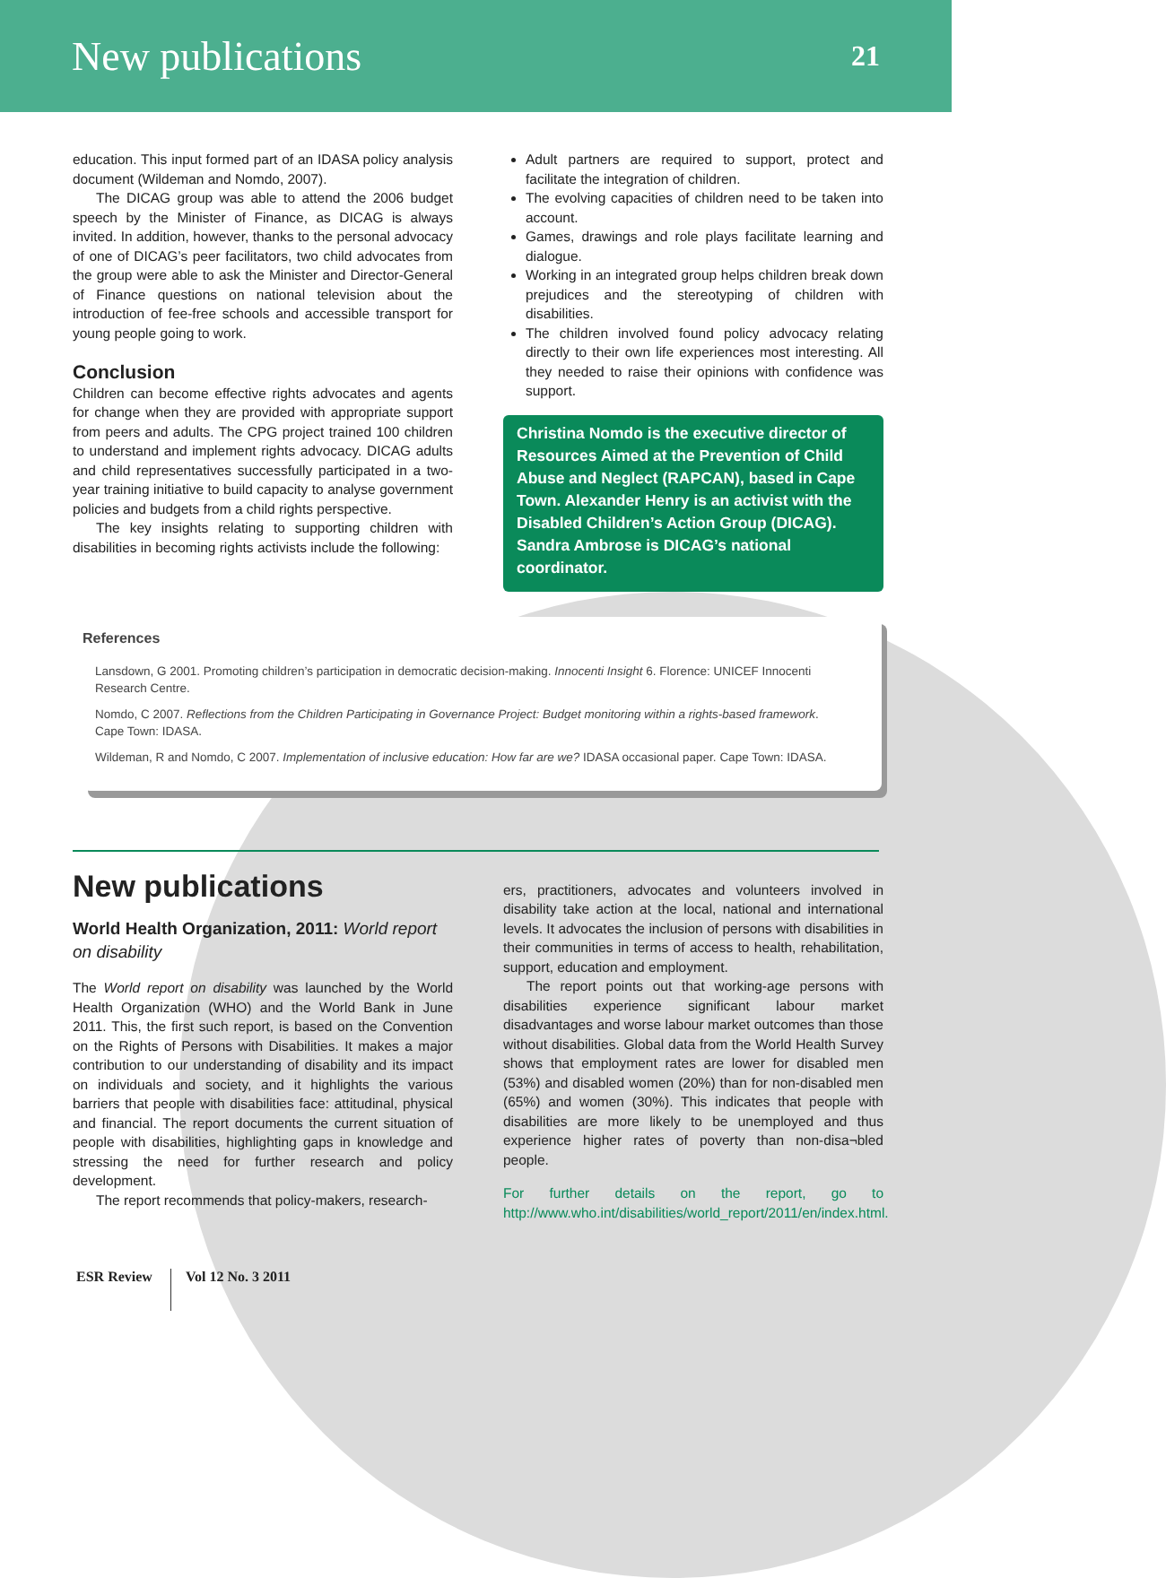New publications
21
education. This input formed part of an IDASA policy analysis document (Wildeman and Nomdo, 2007).
The DICAG group was able to attend the 2006 budget speech by the Minister of Finance, as DICAG is always invited. In addition, however, thanks to the personal advocacy of one of DICAG’s peer facilitators, two child advocates from the group were able to ask the Minister and Director-General of Finance questions on national television about the introduction of fee-free schools and accessible transport for young people going to work.
Conclusion
Children can become effective rights advocates and agents for change when they are provided with appropriate support from peers and adults. The CPG project trained 100 children to understand and implement rights advocacy. DICAG adults and child representatives successfully participated in a two-year training initiative to build capacity to analyse government policies and budgets from a child rights perspective.
The key insights relating to supporting children with disabilities in becoming rights activists include the following:
Adult partners are required to support, protect and facilitate the integration of children.
The evolving capacities of children need to be taken into account.
Games, drawings and role plays facilitate learning and dialogue.
Working in an integrated group helps children break down prejudices and the stereotyping of children with disabilities.
The children involved found policy advocacy relating directly to their own life experiences most interesting. All they needed to raise their opinions with confidence was support.
Christina Nomdo is the executive director of Resources Aimed at the Prevention of Child Abuse and Neglect (RAPCAN), based in Cape Town. Alexander Henry is an activist with the Disabled Children’s Action Group (DICAG). Sandra Ambrose is DICAG’s national coordinator.
References
Lansdown, G 2001. Promoting children’s participation in democratic decision-making. Innocenti Insight 6. Florence: UNICEF Innocenti Research Centre.
Nomdo, C 2007. Reflections from the Children Participating in Governance Project: Budget monitoring within a rights-based framework. Cape Town: IDASA.
Wildeman, R and Nomdo, C 2007. Implementation of inclusive education: How far are we? IDASA occasional paper. Cape Town: IDASA.
New publications
World Health Organization, 2011: World report on disability
The World report on disability was launched by the World Health Organization (WHO) and the World Bank in June 2011. This, the first such report, is based on the Convention on the Rights of Persons with Disabilities. It makes a major contribution to our understanding of disability and its impact on individuals and society, and it highlights the various barriers that people with disabilities face: attitudinal, physical and financial. The report documents the current situation of people with disabilities, highlighting gaps in knowledge and stressing the need for further research and policy development.
The report recommends that policy-makers, research-
ers, practitioners, advocates and volunteers involved in disability take action at the local, national and international levels. It advocates the inclusion of persons with disabilities in their communities in terms of access to health, rehabilitation, support, education and employment.
The report points out that working-age persons with disabilities experience significant labour market disadvantages and worse labour market outcomes than those without disabilities. Global data from the World Health Survey shows that employment rates are lower for disabled men (53%) and disabled women (20%) than for non-disabled men (65%) and women (30%). This indicates that people with disabilities are more likely to be unemployed and thus experience higher rates of poverty than non-disa¬bled people.
For further details on the report, go to http://www.who.int/disabilities/world_report/2011/en/index.html.
ESR Review Vol 12 No. 3 2011